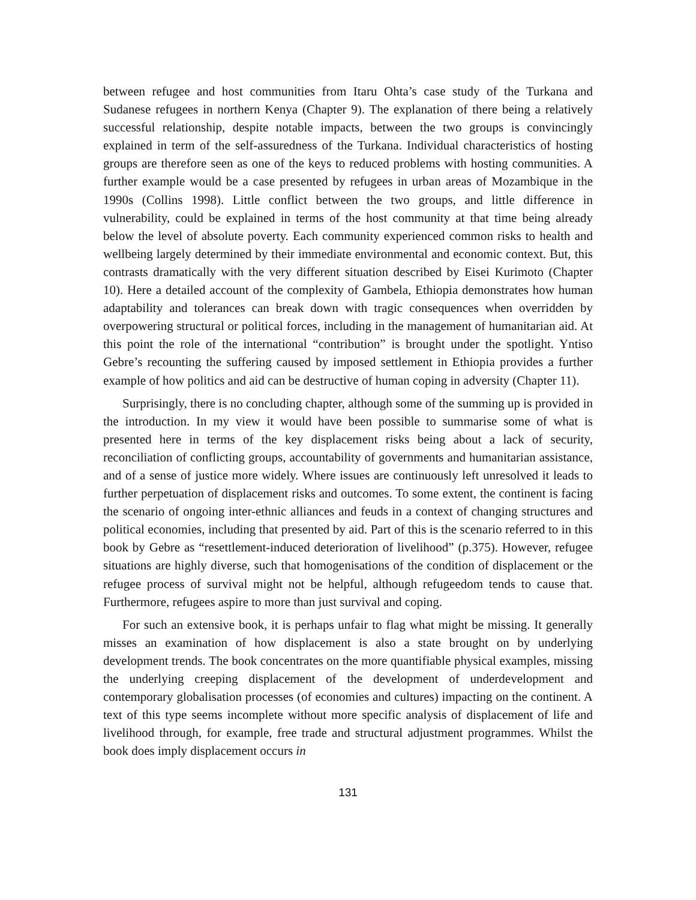between refugee and host communities from Itaru Ohta’s case study of the Turkana and Sudanese refugees in northern Kenya (Chapter 9). The explanation of there being a relatively successful relationship, despite notable impacts, between the two groups is convincingly explained in term of the self-assuredness of the Turkana. Individual characteristics of hosting groups are therefore seen as one of the keys to reduced problems with hosting communities. A further example would be a case presented by refugees in urban areas of Mozambique in the 1990s (Collins 1998). Little conflict between the two groups, and little difference in vulnerability, could be explained in terms of the host community at that time being already below the level of absolute poverty. Each community experienced common risks to health and wellbeing largely determined by their immediate environmental and economic context. But, this contrasts dramatically with the very different situation described by Eisei Kurimoto (Chapter 10). Here a detailed account of the complexity of Gambela, Ethiopia demonstrates how human adaptability and tolerances can break down with tragic consequences when overridden by overpowering structural or political forces, including in the management of humanitarian aid. At this point the role of the international “contribution” is brought under the spotlight. Yntiso Gebre’s recounting the suffering caused by imposed settlement in Ethiopia provides a further example of how politics and aid can be destructive of human coping in adversity (Chapter 11).
Surprisingly, there is no concluding chapter, although some of the summing up is provided in the introduction. In my view it would have been possible to summarise some of what is presented here in terms of the key displacement risks being about a lack of security, reconciliation of conflicting groups, accountability of governments and humanitarian assistance, and of a sense of justice more widely. Where issues are continuously left unresolved it leads to further perpetuation of displacement risks and outcomes. To some extent, the continent is facing the scenario of ongoing inter-ethnic alliances and feuds in a context of changing structures and political economies, including that presented by aid. Part of this is the scenario referred to in this book by Gebre as “resettlement-induced deterioration of livelihood” (p.375). However, refugee situations are highly diverse, such that homogenisations of the condition of displacement or the refugee process of survival might not be helpful, although refugeedom tends to cause that. Furthermore, refugees aspire to more than just survival and coping.
For such an extensive book, it is perhaps unfair to flag what might be missing. It generally misses an examination of how displacement is also a state brought on by underlying development trends. The book concentrates on the more quantifiable physical examples, missing the underlying creeping displacement of the development of underdevelopment and contemporary globalisation processes (of economies and cultures) impacting on the continent. A text of this type seems incomplete without more specific analysis of displacement of life and livelihood through, for example, free trade and structural adjustment programmes. Whilst the book does imply displacement occurs in
131